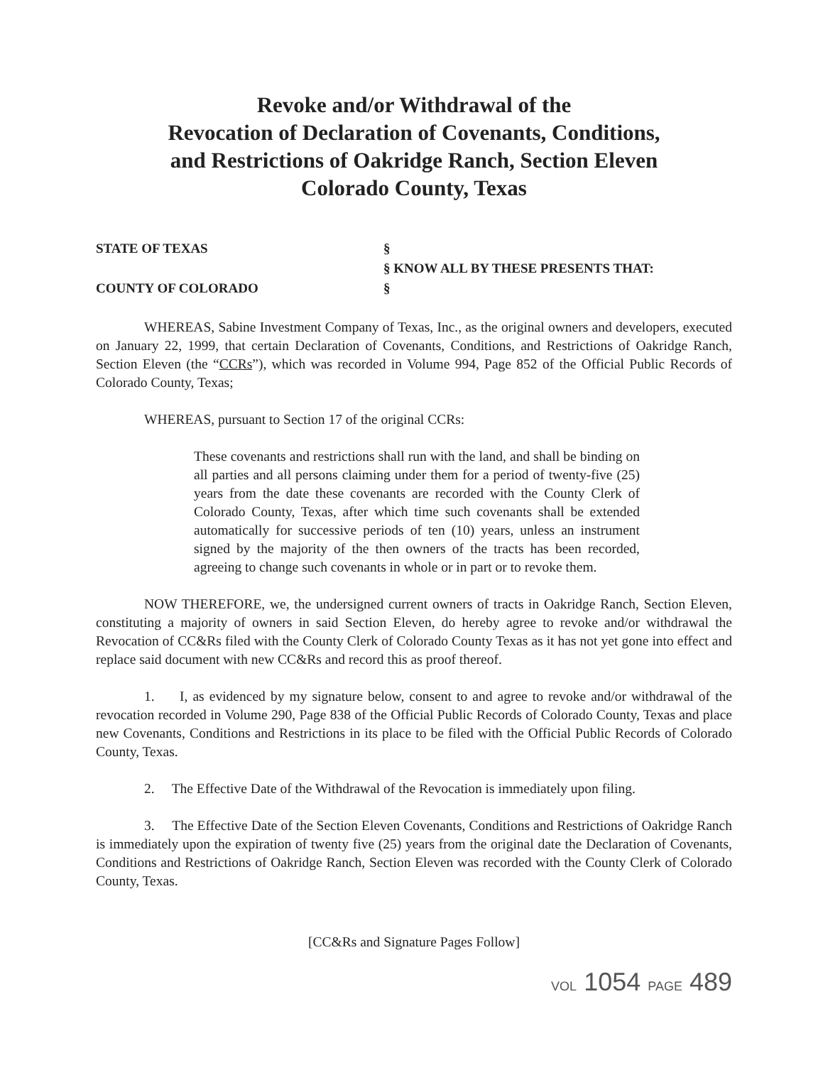Revoke and/or Withdrawal of the
Revocation of Declaration of Covenants, Conditions,
and Restrictions of Oakridge Ranch, Section Eleven
Colorado County, Texas
STATE OF TEXAS
§
§ KNOW ALL BY THESE PRESENTS THAT:
COUNTY OF COLORADO
§
WHEREAS, Sabine Investment Company of Texas, Inc., as the original owners and developers, executed on January 22, 1999, that certain Declaration of Covenants, Conditions, and Restrictions of Oakridge Ranch, Section Eleven (the “CCRs”), which was recorded in Volume 994, Page 852 of the Official Public Records of Colorado County, Texas;
WHEREAS, pursuant to Section 17 of the original CCRs:
These covenants and restrictions shall run with the land, and shall be binding on all parties and all persons claiming under them for a period of twenty-five (25) years from the date these covenants are recorded with the County Clerk of Colorado County, Texas, after which time such covenants shall be extended automatically for successive periods of ten (10) years, unless an instrument signed by the majority of the then owners of the tracts has been recorded, agreeing to change such covenants in whole or in part or to revoke them.
NOW THEREFORE, we, the undersigned current owners of tracts in Oakridge Ranch, Section Eleven, constituting a majority of owners in said Section Eleven, do hereby agree to revoke and/or withdrawal the Revocation of CC&Rs filed with the County Clerk of Colorado County Texas as it has not yet gone into effect and replace said document with new CC&Rs and record this as proof thereof.
1. I, as evidenced by my signature below, consent to and agree to revoke and/or withdrawal of the revocation recorded in Volume 290, Page 838 of the Official Public Records of Colorado County, Texas and place new Covenants, Conditions and Restrictions in its place to be filed with the Official Public Records of Colorado County, Texas.
2. The Effective Date of the Withdrawal of the Revocation is immediately upon filing.
3. The Effective Date of the Section Eleven Covenants, Conditions and Restrictions of Oakridge Ranch is immediately upon the expiration of twenty five (25) years from the original date the Declaration of Covenants, Conditions and Restrictions of Oakridge Ranch, Section Eleven was recorded with the County Clerk of Colorado County, Texas.
[CC&Rs and Signature Pages Follow]
VOL 1054 PAGE 489